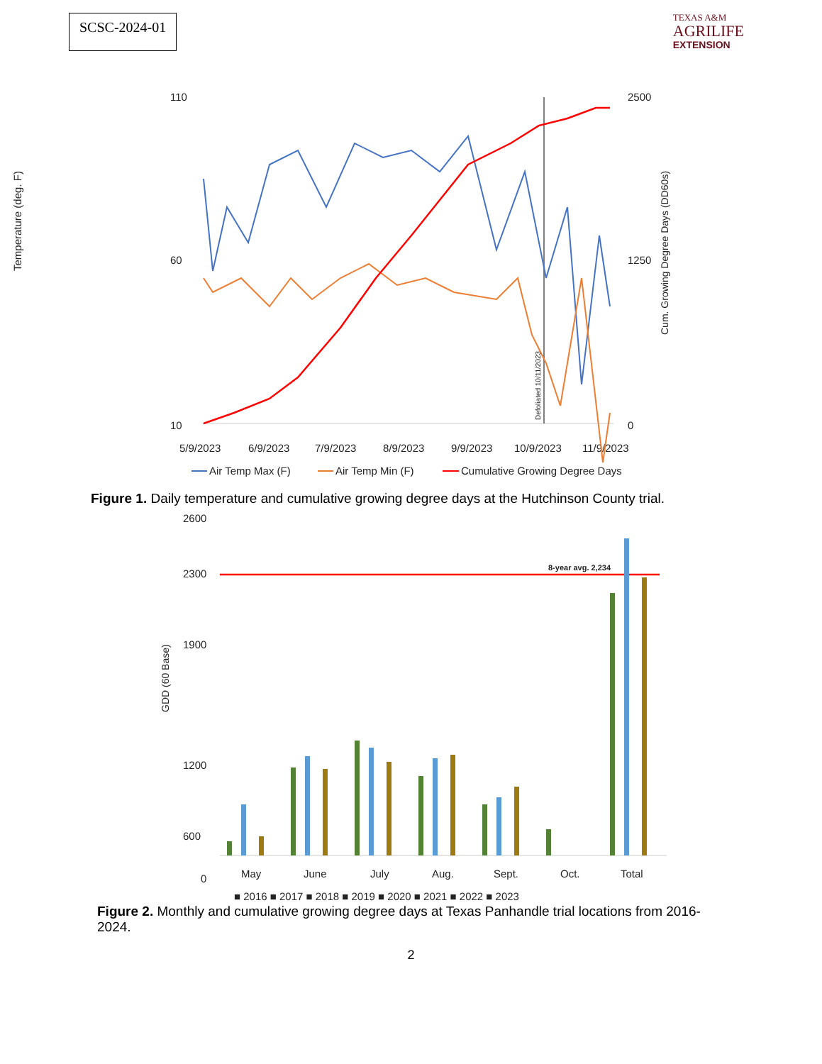SCSC-2024-01
TEXAS A&M
AGRILIFE
EXTENSION
Temperature (deg. F)
110
10
60
2500
1250
0
5/9/2023
6/9/2023
7/9/2023
8/9/2023
9/9/2023
10/9/2023
11/9/2023
Air Temp Max (F)
Air Temp Min (F)
Cumulative Growing Degree Days
Cum. Growing Degree Days (DD60s)
Defoliated 10/11/2023
Figure 1. Daily temperature and cumulative growing degree days at the Hutchinson County trial.
GDD (60 Base)
2600
2300
1900
1200
600
0
May
June
July
Aug.
Sept.
Oct.
Total
■ 2016 ■ 2017 ■ 2018 ■ 2019 ■ 2020 ■ 2021 ■ 2022 ■ 2023
8-year avg. 2,234
Figure 2. Monthly and cumulative growing degree days at Texas Panhandle trial locations from 2016-2024.
2